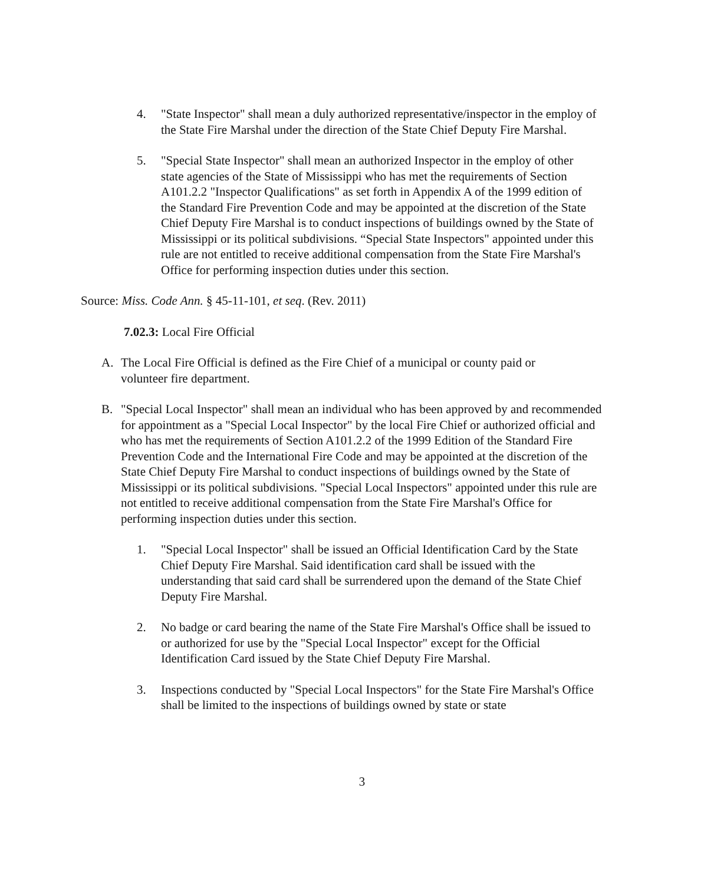4. "State Inspector" shall mean a duly authorized representative/inspector in the employ of the State Fire Marshal under the direction of the State Chief Deputy Fire Marshal.
5. "Special State Inspector" shall mean an authorized Inspector in the employ of other state agencies of the State of Mississippi who has met the requirements of Section A101.2.2 "Inspector Qualifications" as set forth in Appendix A of the 1999 edition of the Standard Fire Prevention Code and may be appointed at the discretion of the State Chief Deputy Fire Marshal is to conduct inspections of buildings owned by the State of Mississippi or its political subdivisions. “Special State Inspectors" appointed under this rule are not entitled to receive additional compensation from the State Fire Marshal's Office for performing inspection duties under this section.
Source: Miss. Code Ann. § 45-11-101, et seq. (Rev. 2011)
7.02.3: Local Fire Official
A. The Local Fire Official is defined as the Fire Chief of a municipal or county paid or volunteer fire department.
B. "Special Local Inspector" shall mean an individual who has been approved by and recommended for appointment as a "Special Local Inspector" by the local Fire Chief or authorized official and who has met the requirements of Section A101.2.2 of the 1999 Edition of the Standard Fire Prevention Code and the International Fire Code and may be appointed at the discretion of the State Chief Deputy Fire Marshal to conduct inspections of buildings owned by the State of Mississippi or its political subdivisions. "Special Local Inspectors" appointed under this rule are not entitled to receive additional compensation from the State Fire Marshal's Office for performing inspection duties under this section.
1. "Special Local Inspector" shall be issued an Official Identification Card by the State Chief Deputy Fire Marshal. Said identification card shall be issued with the understanding that said card shall be surrendered upon the demand of the State Chief Deputy Fire Marshal.
2. No badge or card bearing the name of the State Fire Marshal's Office shall be issued to or authorized for use by the "Special Local Inspector" except for the Official Identification Card issued by the State Chief Deputy Fire Marshal.
3. Inspections conducted by "Special Local Inspectors" for the State Fire Marshal's Office shall be limited to the inspections of buildings owned by state or state
3